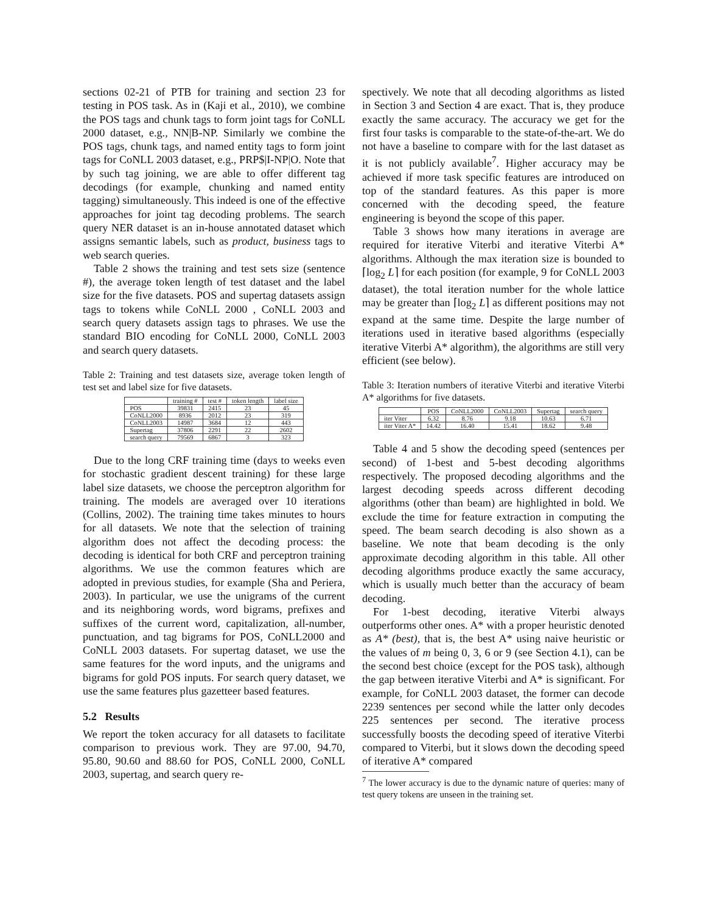sections 02-21 of PTB for training and section 23 for testing in POS task. As in (Kaji et al., 2010), we combine the POS tags and chunk tags to form joint tags for CoNLL 2000 dataset, e.g., NN|B-NP. Similarly we combine the POS tags, chunk tags, and named entity tags to form joint tags for CoNLL 2003 dataset, e.g., PRP$|I-NP|O. Note that by such tag joining, we are able to offer different tag decodings (for example, chunking and named entity tagging) simultaneously. This indeed is one of the effective approaches for joint tag decoding problems. The search query NER dataset is an in-house annotated dataset which assigns semantic labels, such as product, business tags to web search queries.
Table 2 shows the training and test sets size (sentence #), the average token length of test dataset and the label size for the five datasets. POS and supertag datasets assign tags to tokens while CoNLL 2000 , CoNLL 2003 and search query datasets assign tags to phrases. We use the standard BIO encoding for CoNLL 2000, CoNLL 2003 and search query datasets.
Table 2: Training and test datasets size, average token length of test set and label size for five datasets.
| | training # | test # | token length | label size |
| --- | --- | --- | --- | --- |
| POS | 39831 | 2415 | 23 | 45 |
| CoNLL2000 | 8936 | 2012 | 23 | 319 |
| CoNLL2003 | 14987 | 3684 | 12 | 443 |
| Supertag | 37806 | 2291 | 22 | 2602 |
| search query | 79569 | 6867 | 3 | 323 |
Due to the long CRF training time (days to weeks even for stochastic gradient descent training) for these large label size datasets, we choose the perceptron algorithm for training. The models are averaged over 10 iterations (Collins, 2002). The training time takes minutes to hours for all datasets. We note that the selection of training algorithm does not affect the decoding process: the decoding is identical for both CRF and perceptron training algorithms. We use the common features which are adopted in previous studies, for example (Sha and Periera, 2003). In particular, we use the unigrams of the current and its neighboring words, word bigrams, prefixes and suffixes of the current word, capitalization, all-number, punctuation, and tag bigrams for POS, CoNLL2000 and CoNLL 2003 datasets. For supertag dataset, we use the same features for the word inputs, and the unigrams and bigrams for gold POS inputs. For search query dataset, we use the same features plus gazetteer based features.
5.2 Results
We report the token accuracy for all datasets to facilitate comparison to previous work. They are 97.00, 94.70, 95.80, 90.60 and 88.60 for POS, CoNLL 2000, CoNLL 2003, supertag, and search query re-
spectively. We note that all decoding algorithms as listed in Section 3 and Section 4 are exact. That is, they produce exactly the same accuracy. The accuracy we get for the first four tasks is comparable to the state-of-the-art. We do not have a baseline to compare with for the last dataset as it is not publicly available<sup>7</sup>. Higher accuracy may be achieved if more task specific features are introduced on top of the standard features. As this paper is more concerned with the decoding speed, the feature engineering is beyond the scope of this paper.
Table 3 shows how many iterations in average are required for iterative Viterbi and iterative Viterbi A* algorithms. Although the max iteration size is bounded to ⌈log<sub>2</sub> L⌉ for each position (for example, 9 for CoNLL 2003 dataset), the total iteration number for the whole lattice may be greater than ⌈log<sub>2</sub> L⌉ as different positions may not expand at the same time. Despite the large number of iterations used in iterative based algorithms (especially iterative Viterbi A* algorithm), the algorithms are still very efficient (see below).
Table 3: Iteration numbers of iterative Viterbi and iterative Viterbi A* algorithms for five datasets.
| | POS | CoNLL2000 | CoNLL2003 | Supertag | search query |
| --- | --- | --- | --- | --- | --- |
| iter Viter | 6.32 | 8.76 | 9.18 | 10.63 | 6.71 |
| iter Viter A* | 14.42 | 16.40 | 15.41 | 18.62 | 9.48 |
Table 4 and 5 show the decoding speed (sentences per second) of 1-best and 5-best decoding algorithms respectively. The proposed decoding algorithms and the largest decoding speeds across different decoding algorithms (other than beam) are highlighted in bold. We exclude the time for feature extraction in computing the speed. The beam search decoding is also shown as a baseline. We note that beam decoding is the only approximate decoding algorithm in this table. All other decoding algorithms produce exactly the same accuracy, which is usually much better than the accuracy of beam decoding.
For 1-best decoding, iterative Viterbi always outperforms other ones. A* with a proper heuristic denoted as A* (best), that is, the best A* using naive heuristic or the values of m being 0, 3, 6 or 9 (see Section 4.1), can be the second best choice (except for the POS task), although the gap between iterative Viterbi and A* is significant. For example, for CoNLL 2003 dataset, the former can decode 2239 sentences per second while the latter only decodes 225 sentences per second. The iterative process successfully boosts the decoding speed of iterative Viterbi compared to Viterbi, but it slows down the decoding speed of iterative A* compared
<sup>7</sup> The lower accuracy is due to the dynamic nature of queries: many of test query tokens are unseen in the training set.